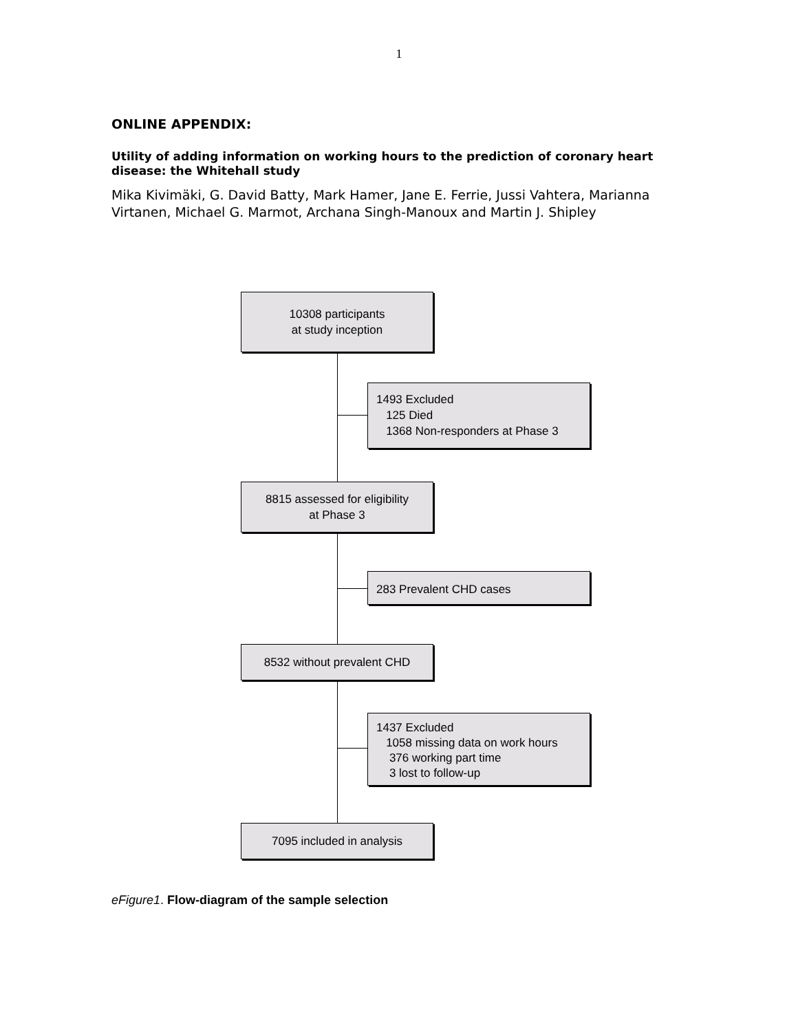1
ONLINE APPENDIX:
Utility of adding information on working hours to the prediction of coronary heart disease: the Whitehall study
Mika Kivimäki, G. David Batty, Mark Hamer, Jane E. Ferrie, Jussi Vahtera, Marianna Virtanen, Michael G. Marmot, Archana Singh-Manoux and Martin J. Shipley
10308 participants
at study inception
1493 Excluded
125 Died
1368 Non-responders at Phase 3
8815 assessed for eligibility
at Phase 3
283 Prevalent CHD cases
8532 without prevalent CHD
1437 Excluded
1058 missing data on work hours
376 working part time
3 lost to follow-up
7095 included in analysis
eFigure1. Flow-diagram of the sample selection